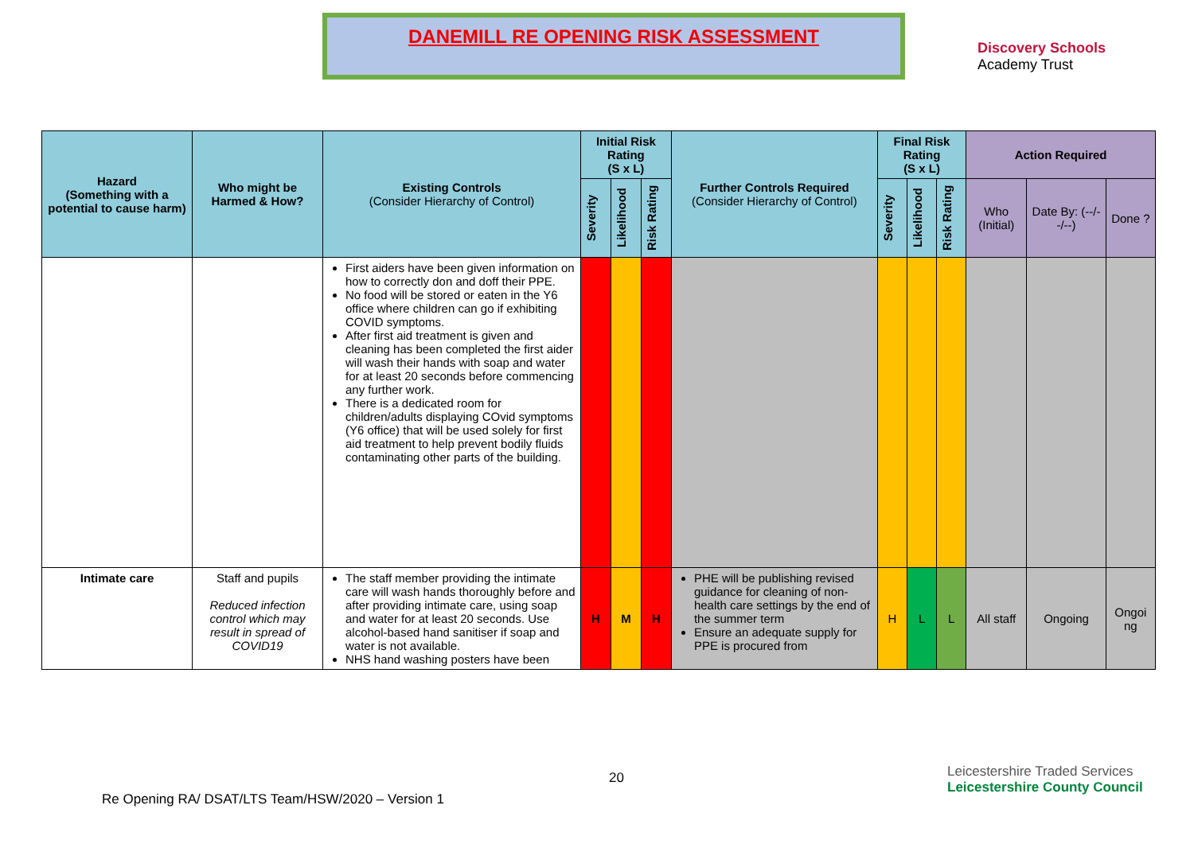DANEMILL RE OPENING RISK ASSESSMENT
Discovery Schools
Academy Trust
| Hazard (Something with a potential to cause harm) | Who might be Harmed & How? | Existing Controls (Consider Hierarchy of Control) | Initial Risk Rating (S x L) | | | Further Controls Required (Consider Hierarchy of Control) | Final Risk Rating (S x L) | | | Action Required | | |
| --- | --- | --- | --- | --- | --- | --- | --- | --- | --- | --- | --- | --- |
| | | | Severity | Likelihood | Risk Rating | | Severity | Likelihood | Risk Rating | Who (Initial) | Date By: (--/--/--) | Done ? |
| | | First aiders have been given information on how to correctly don and doff their PPE. No food will be stored or eaten in the Y6 office where children can go if exhibiting COVID symptoms. After first aid treatment is given and cleaning has been completed the first aider will wash their hands with soap and water for at least 20 seconds before commencing any further work. There is a dedicated room for children/adults displaying COvid symptoms (Y6 office) that will be used solely for first aid treatment to help prevent bodily fluids contaminating other parts of the building. | | | | | | | | | | |
| Intimate care | Staff and pupils Reduced infection control which may result in spread of COVID19 | The staff member providing the intimate care will wash hands thoroughly before and after providing intimate care, using soap and water for at least 20 seconds. Use alcohol-based hand sanitiser if soap and water is not available. NHS hand washing posters have been | H | M | H | PHE will be publishing revised guidance for cleaning of non-health care settings by the end of the summer term Ensure an adequate supply for PPE is procured from | H | L | L | All staff | Ongoing | Ongoi ng |
20
Re Opening RA/ DSAT/LTS Team/HSW/2020 – Version 1
Leicestershire Traded Services Leicestershire County Council